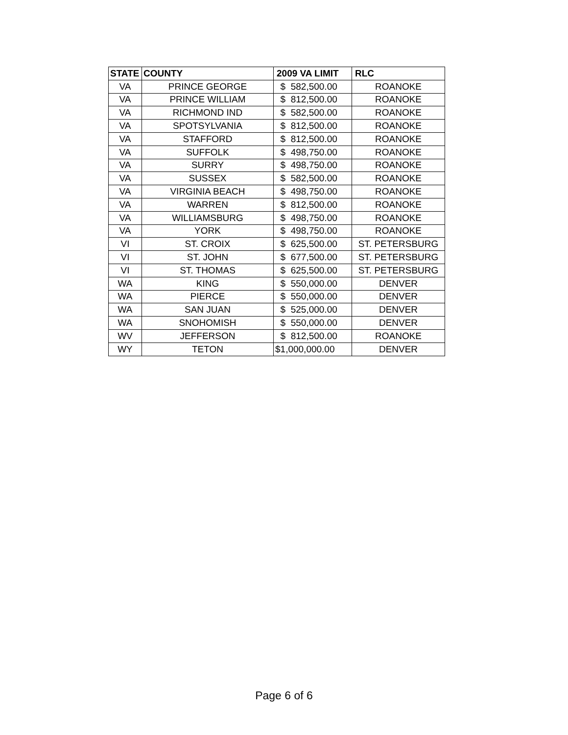| STATE | COUNTY | 2009 VA LIMIT | RLC |
| --- | --- | --- | --- |
| VA | PRINCE GEORGE | $ 582,500.00 | ROANOKE |
| VA | PRINCE WILLIAM | $ 812,500.00 | ROANOKE |
| VA | RICHMOND IND | $ 582,500.00 | ROANOKE |
| VA | SPOTSYLVANIA | $ 812,500.00 | ROANOKE |
| VA | STAFFORD | $ 812,500.00 | ROANOKE |
| VA | SUFFOLK | $ 498,750.00 | ROANOKE |
| VA | SURRY | $ 498,750.00 | ROANOKE |
| VA | SUSSEX | $ 582,500.00 | ROANOKE |
| VA | VIRGINIA BEACH | $ 498,750.00 | ROANOKE |
| VA | WARREN | $ 812,500.00 | ROANOKE |
| VA | WILLIAMSBURG | $ 498,750.00 | ROANOKE |
| VA | YORK | $ 498,750.00 | ROANOKE |
| VI | ST. CROIX | $ 625,500.00 | ST. PETERSBURG |
| VI | ST. JOHN | $ 677,500.00 | ST. PETERSBURG |
| VI | ST. THOMAS | $ 625,500.00 | ST. PETERSBURG |
| WA | KING | $ 550,000.00 | DENVER |
| WA | PIERCE | $ 550,000.00 | DENVER |
| WA | SAN JUAN | $ 525,000.00 | DENVER |
| WA | SNOHOMISH | $ 550,000.00 | DENVER |
| WV | JEFFERSON | $ 812,500.00 | ROANOKE |
| WY | TETON | $1,000,000.00 | DENVER |
Page 6 of 6